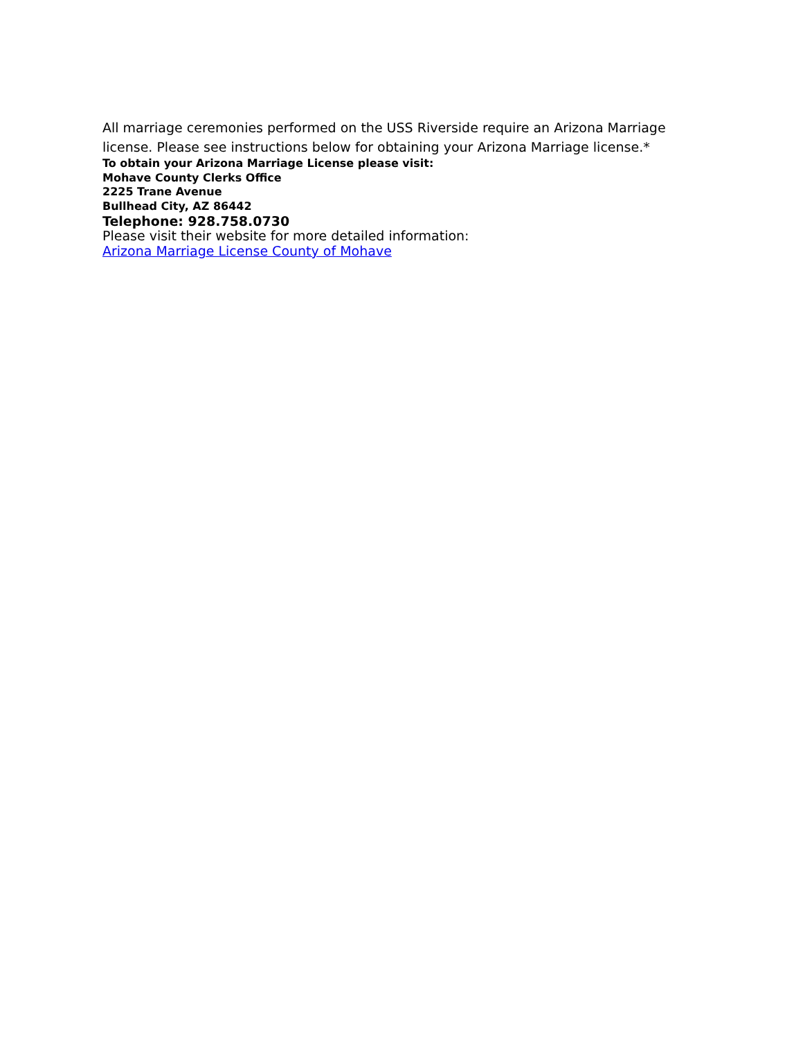All marriage ceremonies performed on the USS Riverside require an Arizona Marriage license. Please see instructions below for obtaining your Arizona Marriage license.*
To obtain your Arizona Marriage License please visit:
Mohave County Clerks Office
2225 Trane Avenue
Bullhead City, AZ 86442
Telephone: 928.758.0730
Please visit their website for more detailed information:
Arizona Marriage License County of Mohave